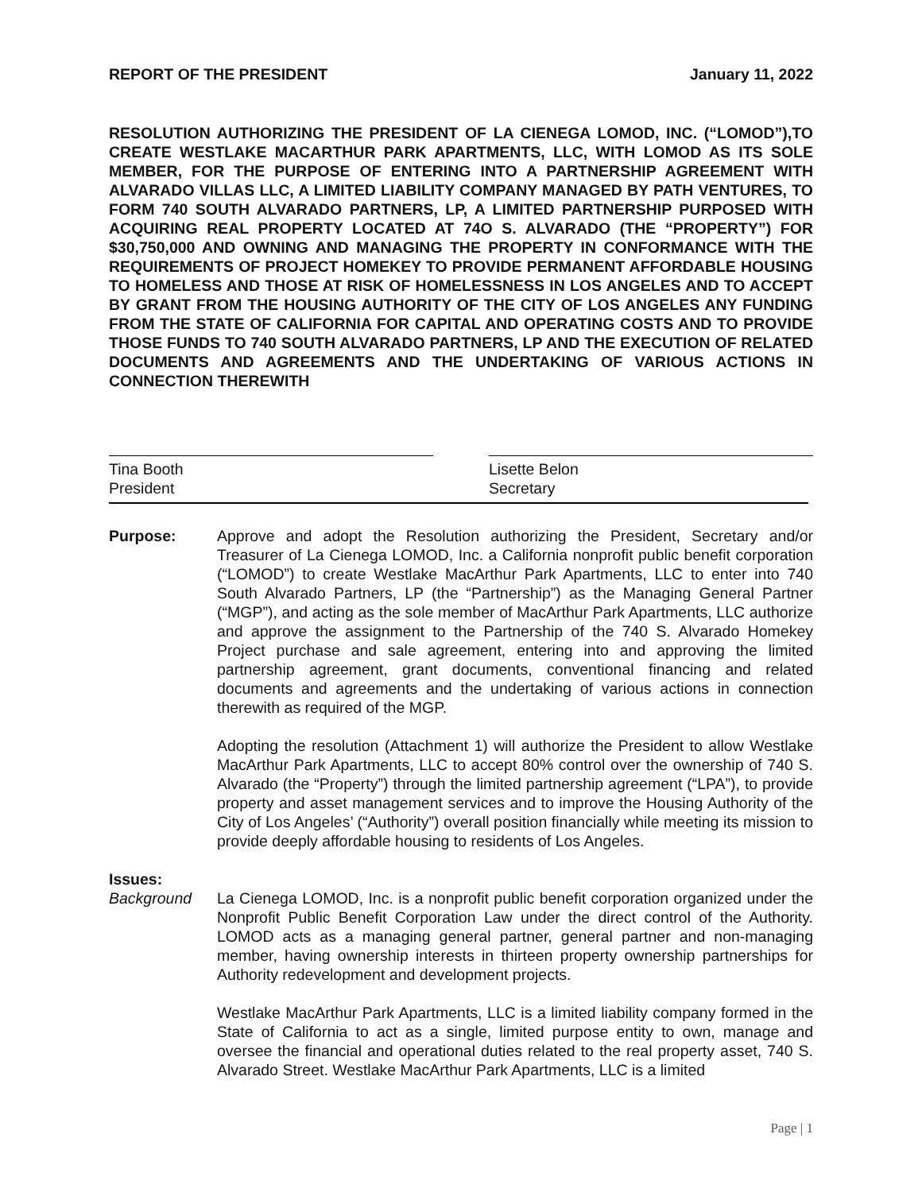REPORT OF THE PRESIDENT January 11, 2022
RESOLUTION AUTHORIZING THE PRESIDENT OF LA CIENEGA LOMOD, INC. (“LOMOD”),TO CREATE WESTLAKE MACARTHUR PARK APARTMENTS, LLC, WITH LOMOD AS ITS SOLE MEMBER, FOR THE PURPOSE OF ENTERING INTO A PARTNERSHIP AGREEMENT WITH ALVARADO VILLAS LLC, A LIMITED LIABILITY COMPANY MANAGED BY PATH VENTURES, TO FORM 740 SOUTH ALVARADO PARTNERS, LP, A LIMITED PARTNERSHIP PURPOSED WITH ACQUIRING REAL PROPERTY LOCATED AT 74O S. ALVARADO (THE “PROPERTY”) FOR $30,750,000 AND OWNING AND MANAGING THE PROPERTY IN CONFORMANCE WITH THE REQUIREMENTS OF PROJECT HOMEKEY TO PROVIDE PERMANENT AFFORDABLE HOUSING TO HOMELESS AND THOSE AT RISK OF HOMELESSNESS IN LOS ANGELES AND TO ACCEPT BY GRANT FROM THE HOUSING AUTHORITY OF THE CITY OF LOS ANGELES ANY FUNDING FROM THE STATE OF CALIFORNIA FOR CAPITAL AND OPERATING COSTS AND TO PROVIDE THOSE FUNDS TO 740 SOUTH ALVARADO PARTNERS, LP AND THE EXECUTION OF RELATED DOCUMENTS AND AGREEMENTS AND THE UNDERTAKING OF VARIOUS ACTIONS IN CONNECTION THEREWITH
Tina Booth
President
Lisette Belon
Secretary
Purpose: Approve and adopt the Resolution authorizing the President, Secretary and/or Treasurer of La Cienega LOMOD, Inc. a California nonprofit public benefit corporation (“LOMOD”) to create Westlake MacArthur Park Apartments, LLC to enter into 740 South Alvarado Partners, LP (the “Partnership”) as the Managing General Partner (“MGP”), and acting as the sole member of MacArthur Park Apartments, LLC authorize and approve the assignment to the Partnership of the 740 S. Alvarado Homekey Project purchase and sale agreement, entering into and approving the limited partnership agreement, grant documents, conventional financing and related documents and agreements and the undertaking of various actions in connection therewith as required of the MGP.
Adopting the resolution (Attachment 1) will authorize the President to allow Westlake MacArthur Park Apartments, LLC to accept 80% control over the ownership of 740 S. Alvarado (the “Property”) through the limited partnership agreement (“LPA”), to provide property and asset management services and to improve the Housing Authority of the City of Los Angeles’ (“Authority”) overall position financially while meeting its mission to provide deeply affordable housing to residents of Los Angeles.
Issues:
Background La Cienega LOMOD, Inc. is a nonprofit public benefit corporation organized under the Nonprofit Public Benefit Corporation Law under the direct control of the Authority. LOMOD acts as a managing general partner, general partner and non-managing member, having ownership interests in thirteen property ownership partnerships for Authority redevelopment and development projects.
Westlake MacArthur Park Apartments, LLC is a limited liability company formed in the State of California to act as a single, limited purpose entity to own, manage and oversee the financial and operational duties related to the real property asset, 740 S. Alvarado Street. Westlake MacArthur Park Apartments, LLC is a limited
Page | 1